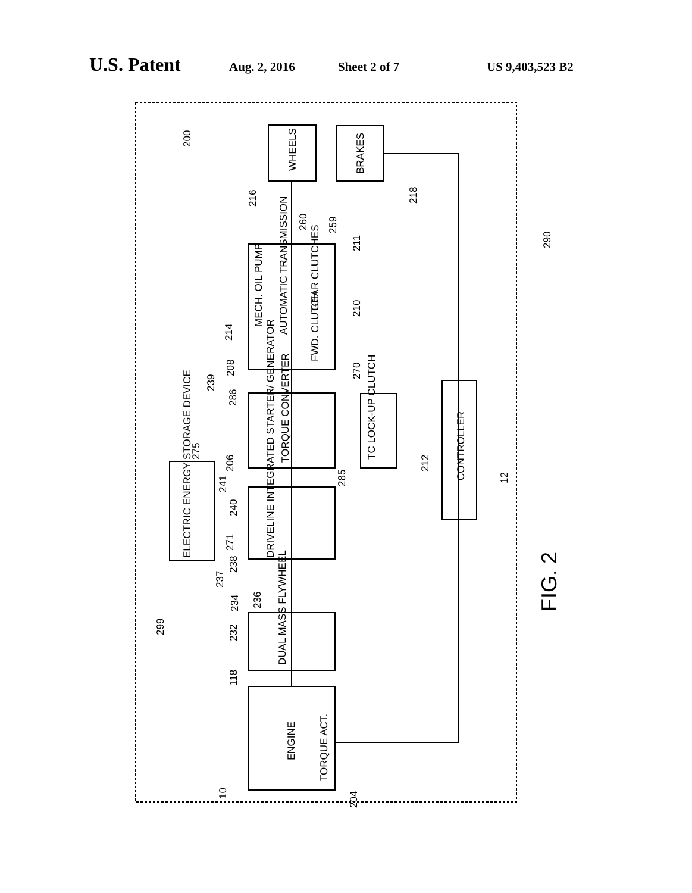U.S. Patent Aug. 2, 2016 Sheet 2 of 7 US 9,403,523 B2
WHEELS
BRAKES
MECH. OIL PUMP
AUTOMATIC TRANSMISSION
GEAR CLUTCHES
FWD. CLUTCH
TORQUE CONVERTER
TC LOCK-UP CLUTCH
CONTROLLER
ELECTRIC ENERGY STORAGE DEVICE
271
DRIVELINE INTEGRATED STARTER/ GENERATOR
DUAL MASS FLYWHEEL
ENGINE
TORQUE ACT.
200
290
FIG. 2
216
218
260
259
211
210
214
208
270
239
286
275
206
285
241
212
12
240
238
237
236
234
299
232
118
10
204